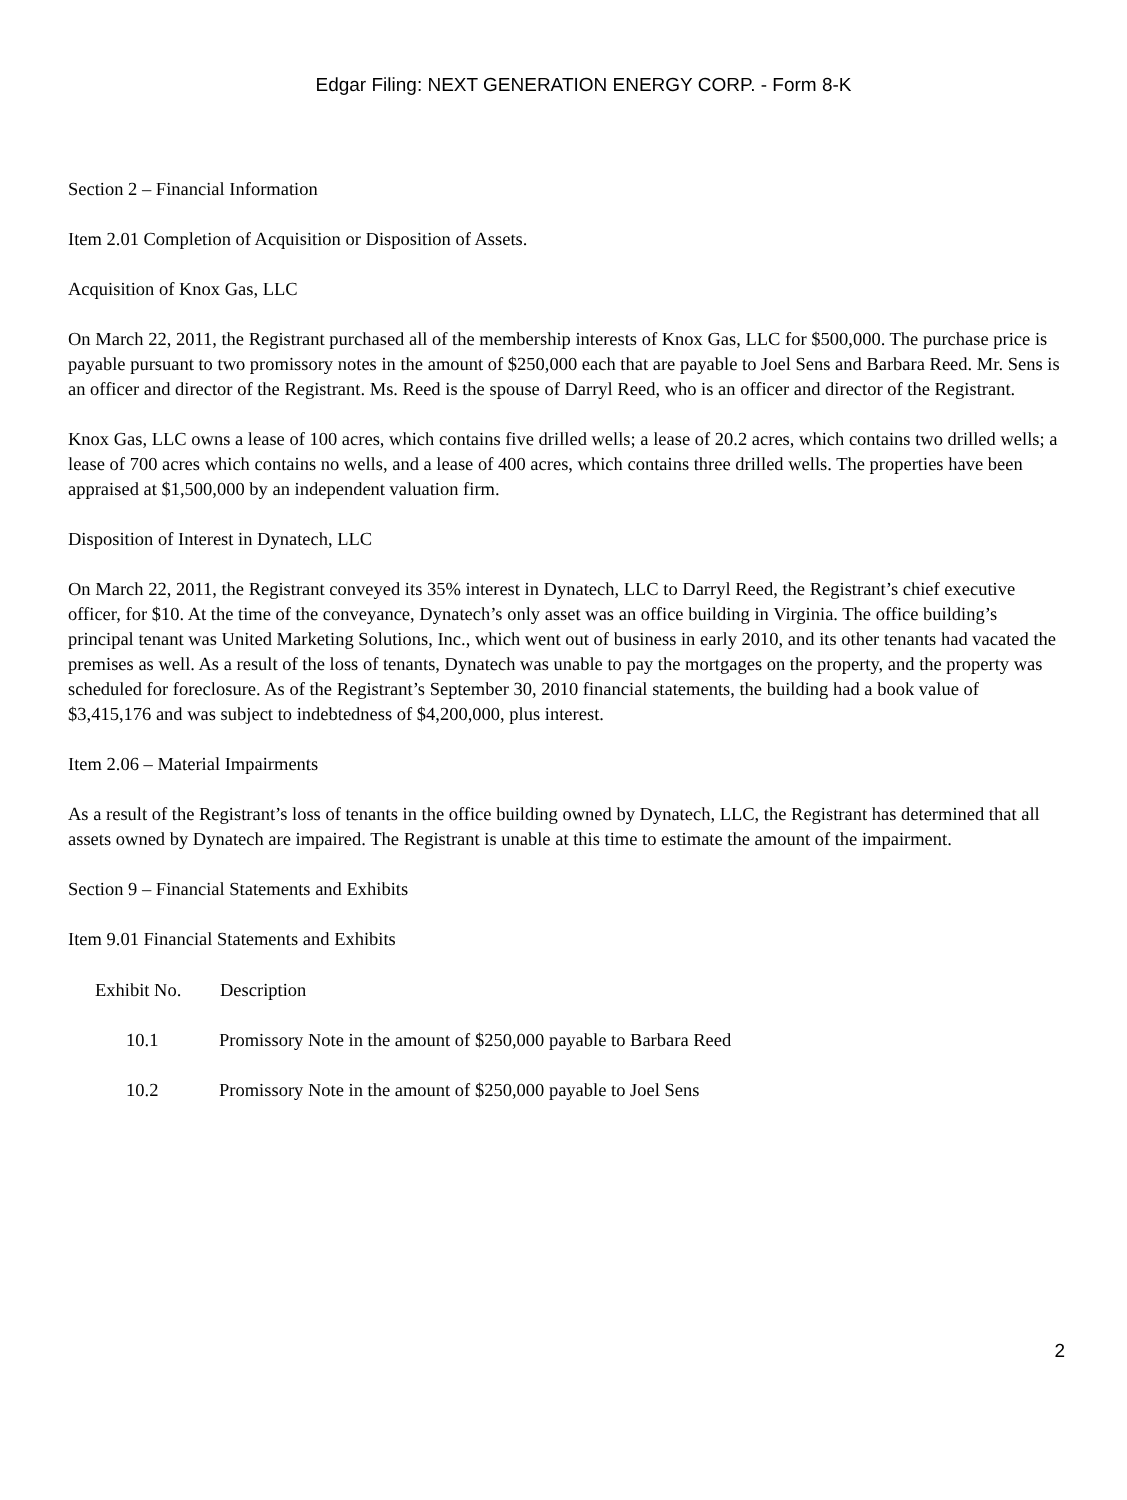Edgar Filing: NEXT GENERATION ENERGY CORP. - Form 8-K
Section 2 – Financial Information
Item 2.01 Completion of Acquisition or Disposition of Assets.
Acquisition of Knox Gas, LLC
On March 22, 2011, the Registrant purchased all of the membership interests of Knox Gas, LLC for $500,000. The purchase price is payable pursuant to two promissory notes in the amount of $250,000 each that are payable to Joel Sens and Barbara Reed. Mr. Sens is an officer and director of the Registrant. Ms. Reed is the spouse of Darryl Reed, who is an officer and director of the Registrant.
Knox Gas, LLC owns a lease of 100 acres, which contains five drilled wells; a lease of 20.2 acres, which contains two drilled wells; a lease of 700 acres which contains no wells, and a lease of 400 acres, which contains three drilled wells. The properties have been appraised at $1,500,000 by an independent valuation firm.
Disposition of Interest in Dynatech, LLC
On March 22, 2011, the Registrant conveyed its 35% interest in Dynatech, LLC to Darryl Reed, the Registrant’s chief executive officer, for $10. At the time of the conveyance, Dynatech’s only asset was an office building in Virginia. The office building’s principal tenant was United Marketing Solutions, Inc., which went out of business in early 2010, and its other tenants had vacated the premises as well. As a result of the loss of tenants, Dynatech was unable to pay the mortgages on the property, and the property was scheduled for foreclosure. As of the Registrant’s September 30, 2010 financial statements, the building had a book value of $3,415,176 and was subject to indebtedness of $4,200,000, plus interest.
Item 2.06 – Material Impairments
As a result of the Registrant’s loss of tenants in the office building owned by Dynatech, LLC, the Registrant has determined that all assets owned by Dynatech are impaired. The Registrant is unable at this time to estimate the amount of the impairment.
Section 9 – Financial Statements and Exhibits
Item 9.01 Financial Statements and Exhibits
| Exhibit No. | Description |
| --- | --- |
| 10.1 | Promissory Note in the amount of $250,000 payable to Barbara Reed |
| 10.2 | Promissory Note in the amount of $250,000 payable to Joel Sens |
2